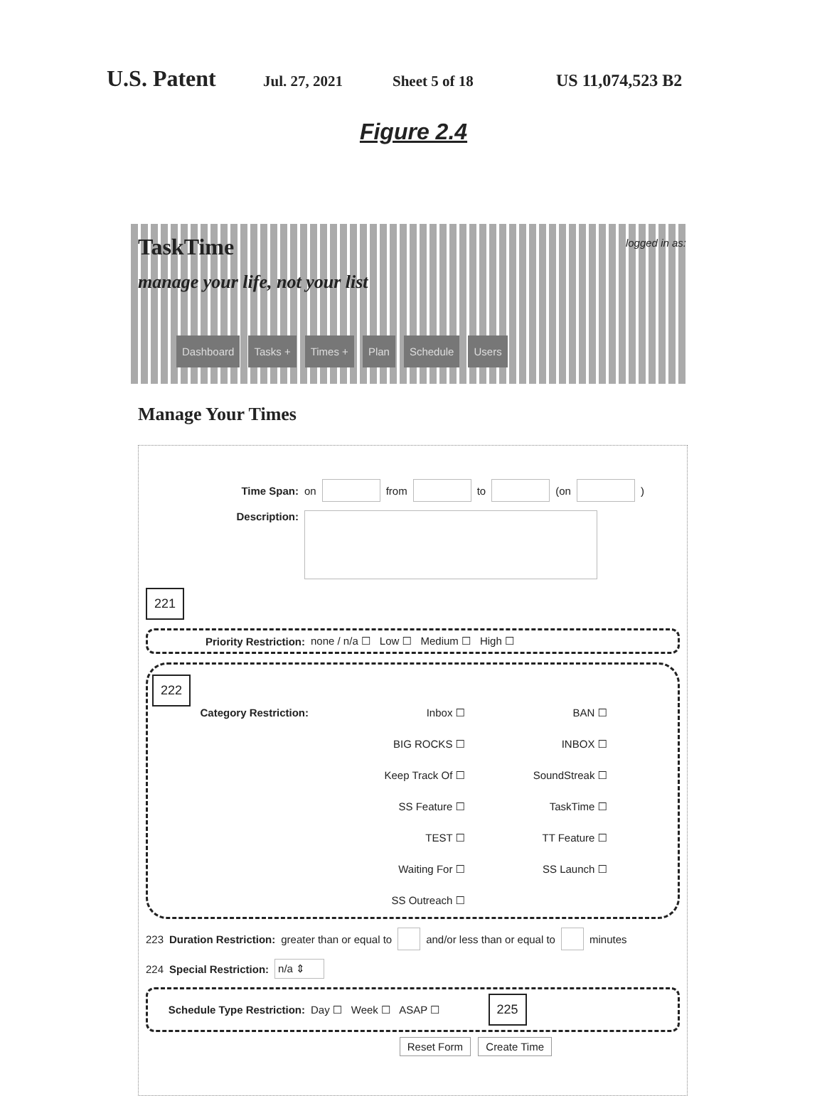U.S. Patent Jul. 27, 2021 Sheet 5 of 18 US 11,074,523 B2
Figure 2.4
TaskTime
logged in as:
manage your life, not your list
Dashboard Tasks + Times + Plan Schedule Users
Manage Your Times
Time Span: on from to (on )
Description:
221
Priority Restriction: none / n/a ☐ Low ☐ Medium ☐ High ☐
222
Category Restriction:
Inbox ☐
BAN ☐
BIG ROCKS ☐
INBOX ☐
Keep Track Of ☐
SoundStreak ☐
SS Feature ☐
TaskTime ☐
TEST ☐
TT Feature ☐
Waiting For ☐
SS Launch ☐
SS Outreach ☐
223 Duration Restriction: greater than or equal to and/or less than or equal to minutes
224 Special Restriction: n/a ⇕
Schedule Type Restriction: Day ☐ Week ☐ ASAP ☐ 225
Reset Form Create Time